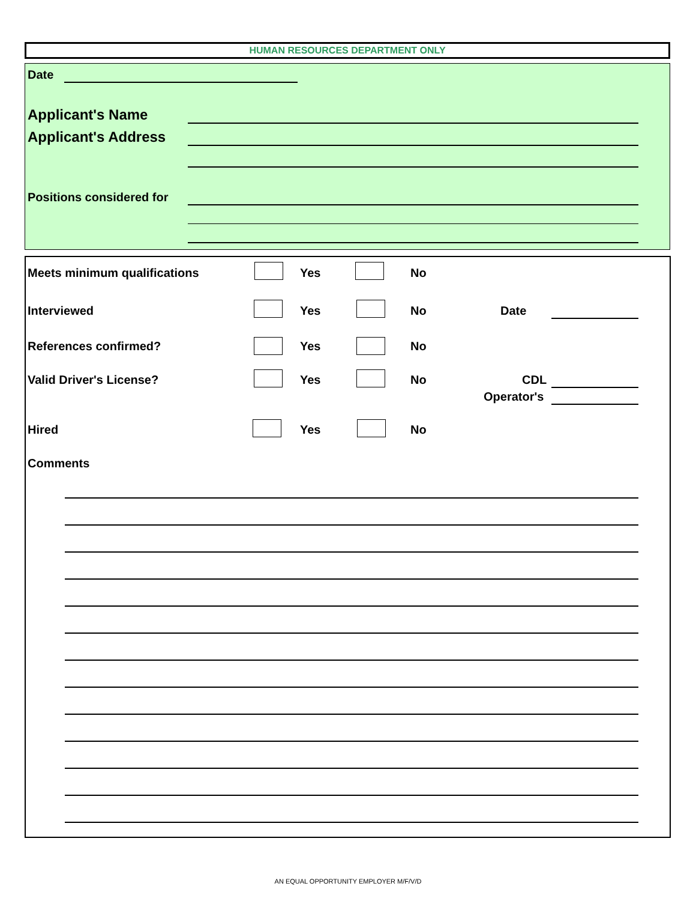HUMAN RESOURCES DEPARTMENT ONLY
Date
Applicant's Name
Applicant's Address
Positions considered for
Meets minimum qualifications Yes No
Interviewed Yes No Date
References confirmed? Yes No
Valid Driver's License? Yes No CDL
Operator's
Hired Yes No
Comments
AN EQUAL OPPORTUNITY EMPLOYER M/F/V/D